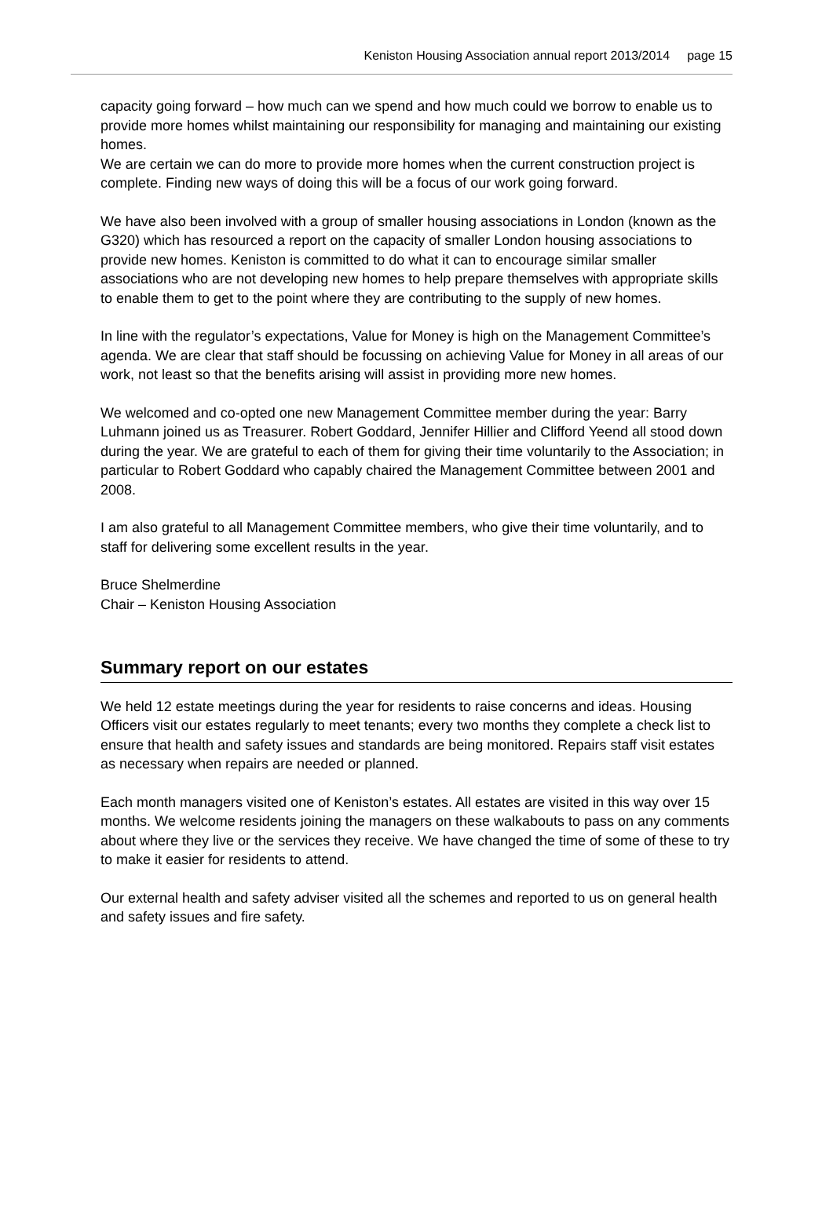Keniston Housing Association annual report 2013/2014 page 15
capacity going forward – how much can we spend and how much could we borrow to enable us to provide more homes whilst maintaining our responsibility for managing and maintaining our existing homes.
We are certain we can do more to provide more homes when the current construction project is complete. Finding new ways of doing this will be a focus of our work going forward.
We have also been involved with a group of smaller housing associations in London (known as the G320) which has resourced a report on the capacity of smaller London housing associations to provide new homes. Keniston is committed to do what it can to encourage similar smaller associations who are not developing new homes to help prepare themselves with appropriate skills to enable them to get to the point where they are contributing to the supply of new homes.
In line with the regulator’s expectations, Value for Money is high on the Management Committee’s agenda. We are clear that staff should be focussing on achieving Value for Money in all areas of our work, not least so that the benefits arising will assist in providing more new homes.
We welcomed and co-opted one new Management Committee member during the year: Barry Luhmann joined us as Treasurer. Robert Goddard, Jennifer Hillier and Clifford Yeend all stood down during the year. We are grateful to each of them for giving their time voluntarily to the Association; in particular to Robert Goddard who capably chaired the Management Committee between 2001 and 2008.
I am also grateful to all Management Committee members, who give their time voluntarily, and to staff for delivering some excellent results in the year.
Bruce Shelmerdine
Chair – Keniston Housing Association
Summary report on our estates
We held 12 estate meetings during the year for residents to raise concerns and ideas. Housing Officers visit our estates regularly to meet tenants; every two months they complete a check list to ensure that health and safety issues and standards are being monitored. Repairs staff visit estates as necessary when repairs are needed or planned.
Each month managers visited one of Keniston’s estates. All estates are visited in this way over 15 months. We welcome residents joining the managers on these walkabouts to pass on any comments about where they live or the services they receive. We have changed the time of some of these to try to make it easier for residents to attend.
Our external health and safety adviser visited all the schemes and reported to us on general health and safety issues and fire safety.